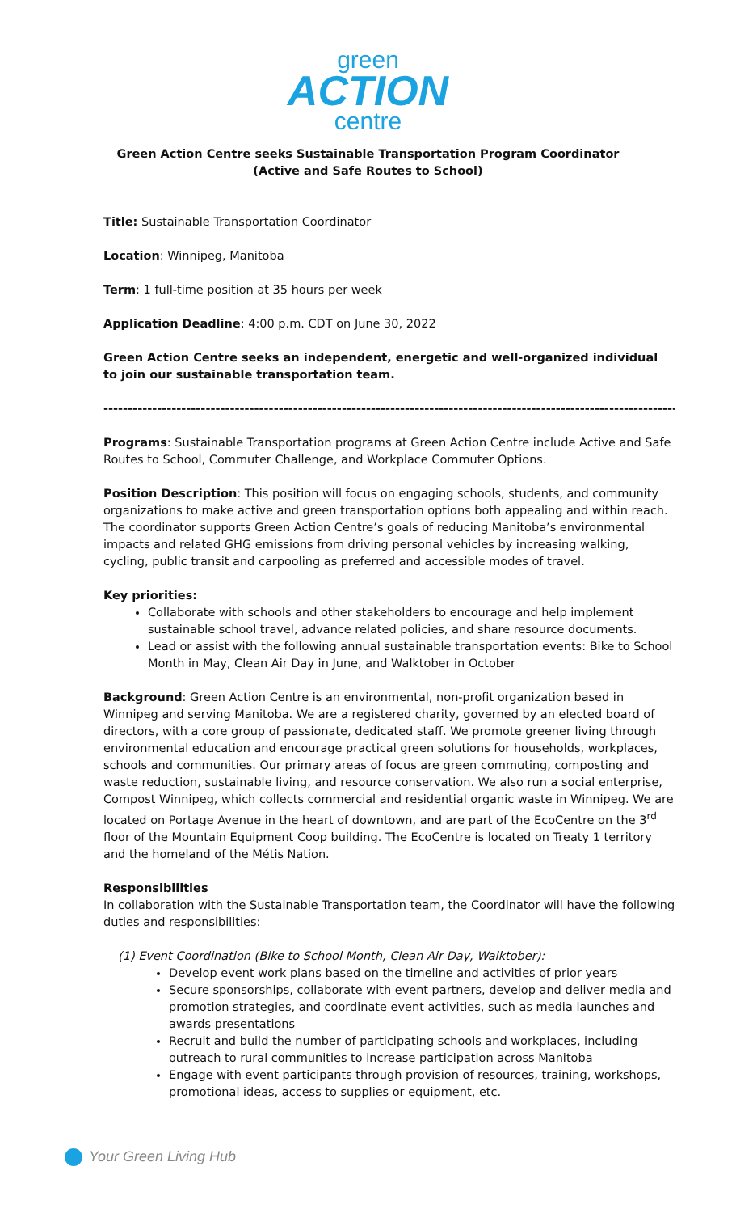green
ACTION
centre
Green Action Centre seeks Sustainable Transportation Program Coordinator
(Active and Safe Routes to School)
Title: Sustainable Transportation Coordinator
Location: Winnipeg, Manitoba
Term: 1 full-time position at 35 hours per week
Application Deadline: 4:00 p.m. CDT on June 30, 2022
Green Action Centre seeks an independent, energetic and well-organized individual to join our sustainable transportation team.
--------------------------------------------------------------------------------------------------------------------------
Programs: Sustainable Transportation programs at Green Action Centre include Active and Safe Routes to School, Commuter Challenge, and Workplace Commuter Options.
Position Description: This position will focus on engaging schools, students, and community organizations to make active and green transportation options both appealing and within reach. The coordinator supports Green Action Centre’s goals of reducing Manitoba’s environmental impacts and related GHG emissions from driving personal vehicles by increasing walking, cycling, public transit and carpooling as preferred and accessible modes of travel.
Key priorities:
Collaborate with schools and other stakeholders to encourage and help implement sustainable school travel, advance related policies, and share resource documents.
Lead or assist with the following annual sustainable transportation events: Bike to School Month in May, Clean Air Day in June, and Walktober in October
Background: Green Action Centre is an environmental, non-profit organization based in Winnipeg and serving Manitoba. We are a registered charity, governed by an elected board of directors, with a core group of passionate, dedicated staff. We promote greener living through environmental education and encourage practical green solutions for households, workplaces, schools and communities. Our primary areas of focus are green commuting, composting and waste reduction, sustainable living, and resource conservation. We also run a social enterprise, Compost Winnipeg, which collects commercial and residential organic waste in Winnipeg. We are located on Portage Avenue in the heart of downtown, and are part of the EcoCentre on the 3<sup>rd</sup> floor of the Mountain Equipment Coop building. The EcoCentre is located on Treaty 1 territory and the homeland of the Métis Nation.
Responsibilities
In collaboration with the Sustainable Transportation team, the Coordinator will have the following duties and responsibilities:
(1) Event Coordination (Bike to School Month, Clean Air Day, Walktober):
Develop event work plans based on the timeline and activities of prior years
Secure sponsorships, collaborate with event partners, develop and deliver media and promotion strategies, and coordinate event activities, such as media launches and awards presentations
Recruit and build the number of participating schools and workplaces, including outreach to rural communities to increase participation across Manitoba
Engage with event participants through provision of resources, training, workshops, promotional ideas, access to supplies or equipment, etc.
Your Green Living Hub